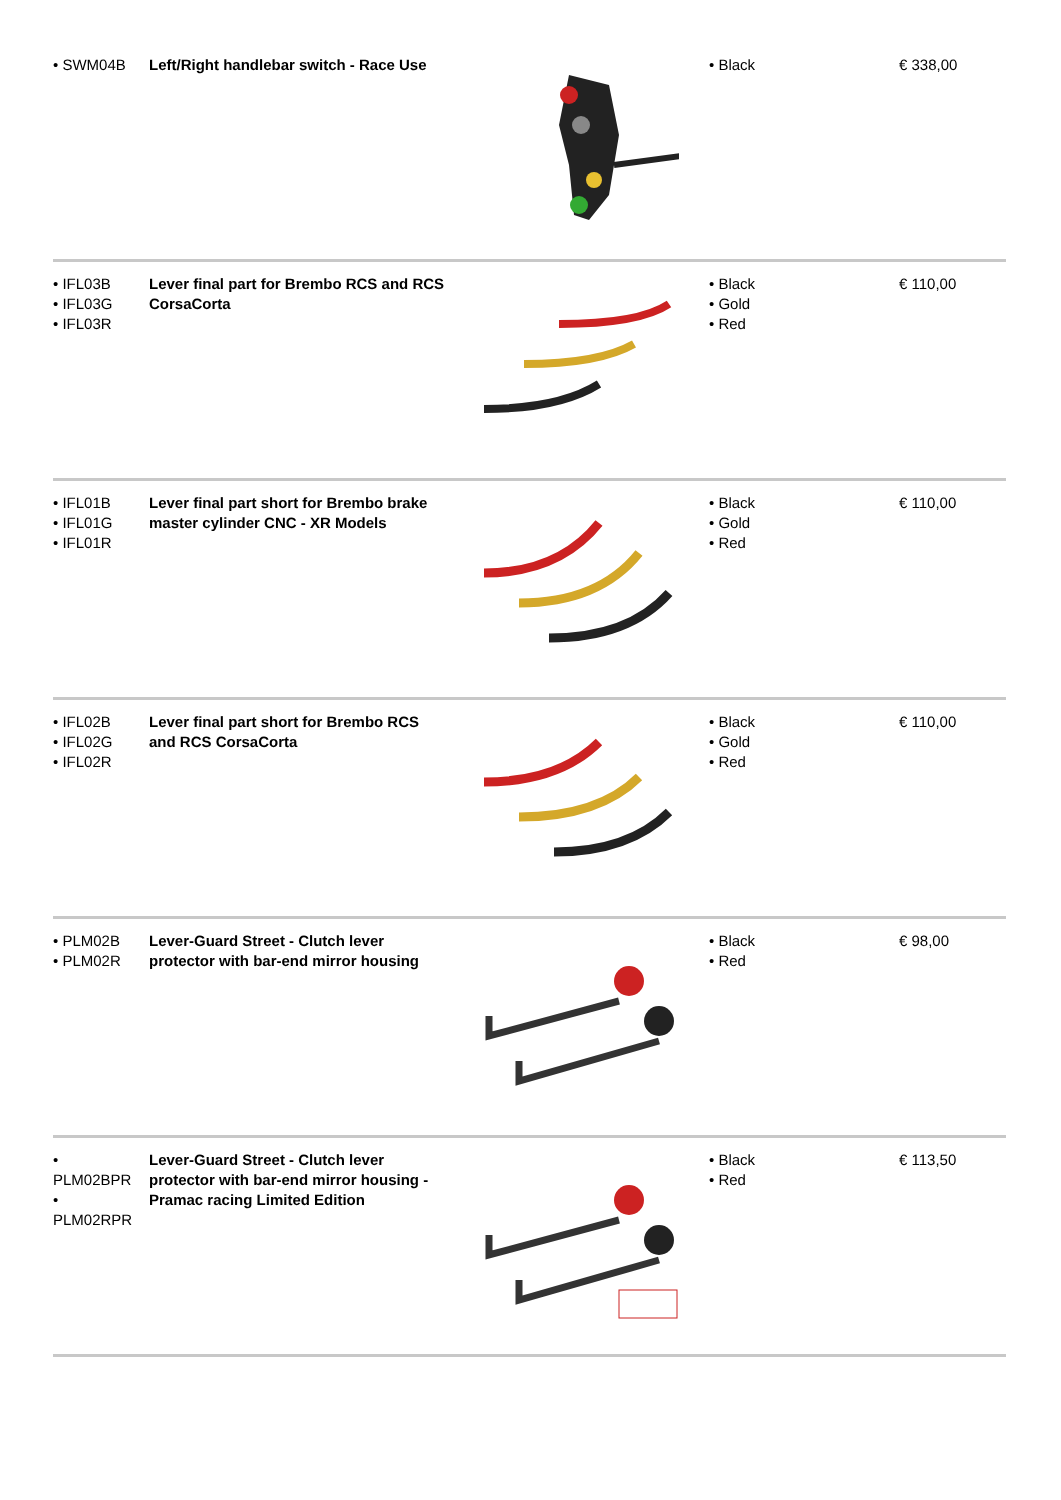| • SWM04B | Left/Right handlebar switch - Race Use | | • Black | € 338,00 |
| • IFL03B • IFL03G • IFL03R | Lever final part for Brembo RCS and RCS CorsaCorta | | • Black • Gold • Red | € 110,00 |
| • IFL01B • IFL01G • IFL01R | Lever final part short for Brembo brake master cylinder CNC - XR Models | | • Black • Gold • Red | € 110,00 |
| • IFL02B • IFL02G • IFL02R | Lever final part short for Brembo RCS and RCS CorsaCorta | | • Black • Gold • Red | € 110,00 |
| • PLM02B • PLM02R | Lever-Guard Street - Clutch lever protector with bar-end mirror housing | | • Black • Red | € 98,00 |
| • PLM02BPR • PLM02RPR | Lever-Guard Street - Clutch lever protector with bar-end mirror housing - Pramac racing Limited Edition | | • Black • Red | € 113,50 |